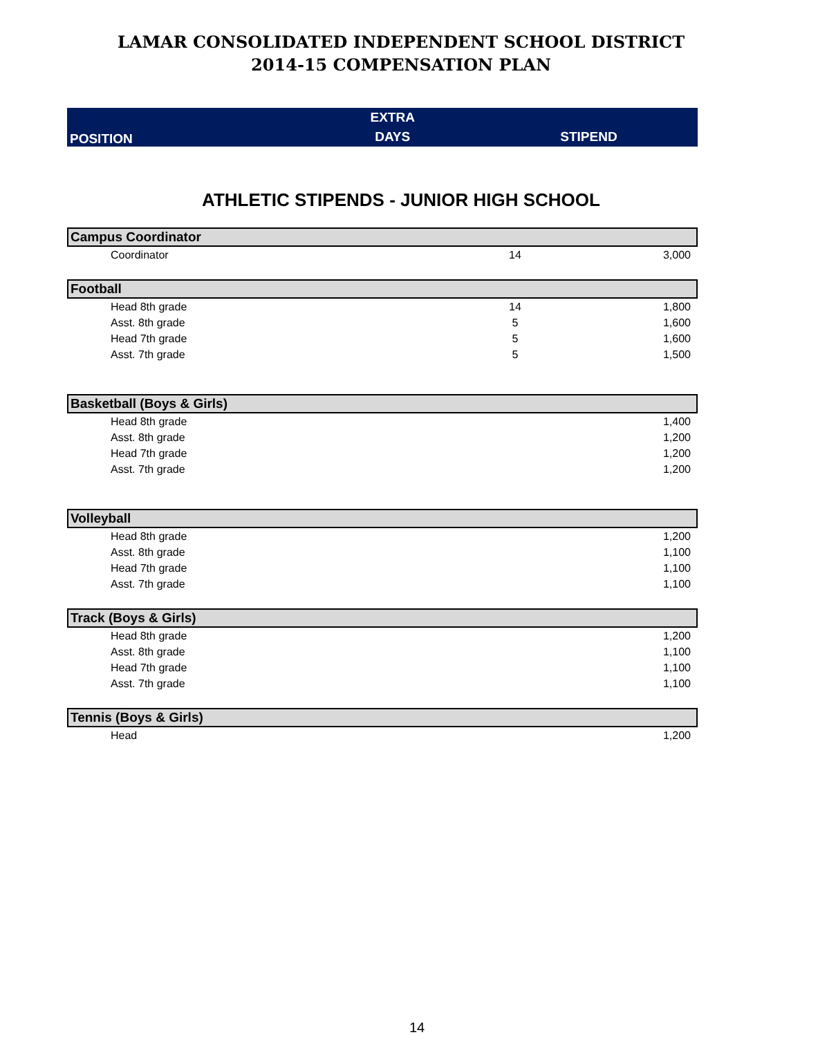LAMAR CONSOLIDATED INDEPENDENT SCHOOL DISTRICT
2014-15 COMPENSATION PLAN
| POSITION | EXTRA | |
| --- | --- | --- |
| | DAYS | STIPEND |
ATHLETIC STIPENDS - JUNIOR HIGH SCHOOL
| Campus Coordinator | | |
| Coordinator | 14 | 3,000 |
| Football | | |
| Head 8th grade | 14 | 1,800 |
| Asst. 8th grade | 5 | 1,600 |
| Head 7th grade | 5 | 1,600 |
| Asst. 7th grade | 5 | 1,500 |
| Basketball (Boys & Girls) | | |
| Head 8th grade | | 1,400 |
| Asst. 8th grade | | 1,200 |
| Head 7th grade | | 1,200 |
| Asst. 7th grade | | 1,200 |
| Volleyball | | |
| Head 8th grade | | 1,200 |
| Asst. 8th grade | | 1,100 |
| Head 7th grade | | 1,100 |
| Asst. 7th grade | | 1,100 |
| Track (Boys & Girls) | | |
| Head 8th grade | | 1,200 |
| Asst. 8th grade | | 1,100 |
| Head 7th grade | | 1,100 |
| Asst. 7th grade | | 1,100 |
| Tennis (Boys & Girls) | | |
| Head | | 1,200 |
14